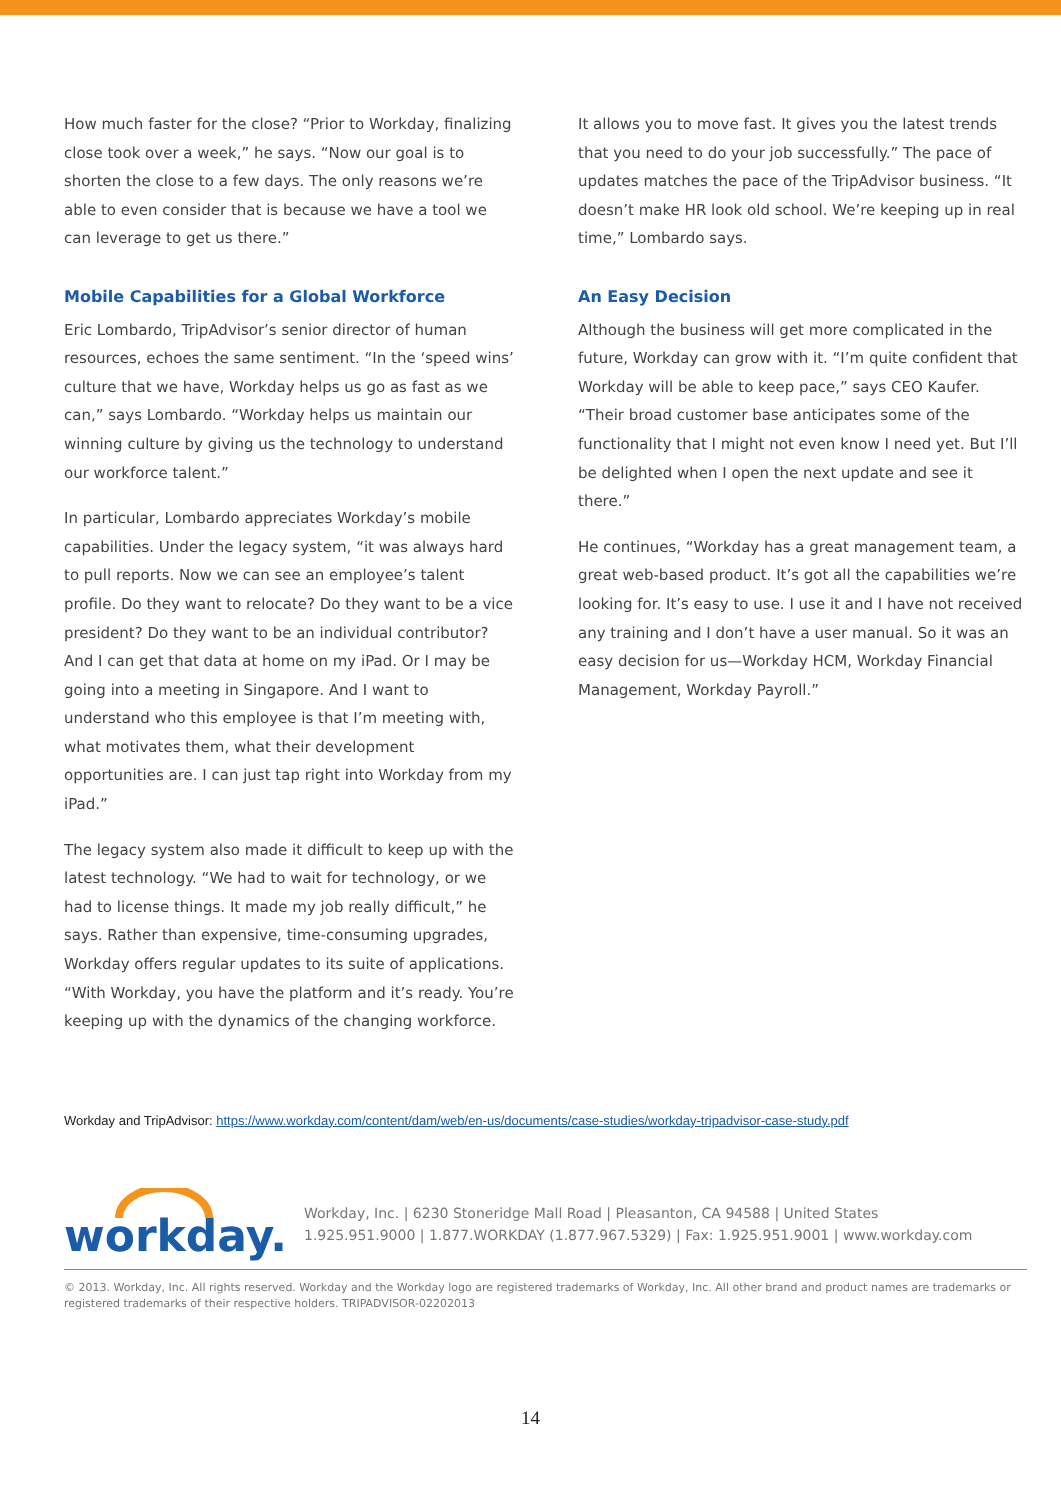How much faster for the close? “Prior to Workday, finalizing close took over a week,” he says. “Now our goal is to shorten the close to a few days. The only reasons we’re able to even consider that is because we have a tool we can leverage to get us there.”
Mobile Capabilities for a Global Workforce
Eric Lombardo, TripAdvisor’s senior director of human resources, echoes the same sentiment. “In the ‘speed wins’ culture that we have, Workday helps us go as fast as we can,” says Lombardo. “Workday helps us maintain our winning culture by giving us the technology to understand our workforce talent.”
In particular, Lombardo appreciates Workday’s mobile capabilities. Under the legacy system, “it was always hard to pull reports. Now we can see an employee’s talent profile. Do they want to relocate? Do they want to be a vice president? Do they want to be an individual contributor? And I can get that data at home on my iPad. Or I may be going into a meeting in Singapore. And I want to understand who this employee is that I’m meeting with, what motivates them, what their development opportunities are. I can just tap right into Workday from my iPad.”
The legacy system also made it difficult to keep up with the latest technology. “We had to wait for technology, or we had to license things. It made my job really difficult,” he says. Rather than expensive, time-consuming upgrades, Workday offers regular updates to its suite of applications. “With Workday, you have the platform and it’s ready. You’re keeping up with the dynamics of the changing workforce.
It allows you to move fast. It gives you the latest trends that you need to do your job successfully.” The pace of updates matches the pace of the TripAdvisor business. “It doesn’t make HR look old school. We’re keeping up in real time,” Lombardo says.
An Easy Decision
Although the business will get more complicated in the future, Workday can grow with it. “I’m quite confident that Workday will be able to keep pace,” says CEO Kaufer. “Their broad customer base anticipates some of the functionality that I might not even know I need yet. But I’ll be delighted when I open the next update and see it there.”
He continues, “Workday has a great management team, a great web-based product. It’s got all the capabilities we’re looking for. It’s easy to use. I use it and I have not received any training and I don’t have a user manual. So it was an easy decision for us—Workday HCM, Workday Financial Management, Workday Payroll.”
Workday and TripAdvisor: https://www.workday.com/content/dam/web/en-us/documents/case-studies/workday-tripadvisor-case-study.pdf
workday.
Workday, Inc. | 6230 Stoneridge Mall Road | Pleasanton, CA 94588 | United States
1.925.951.9000 | 1.877.WORKDAY (1.877.967.5329) | Fax: 1.925.951.9001 | www.workday.com
© 2013. Workday, Inc. All rights reserved. Workday and the Workday logo are registered trademarks of Workday, Inc. All other brand and product names are trademarks or registered trademarks of their respective holders. TRIPADVISOR-02202013
14